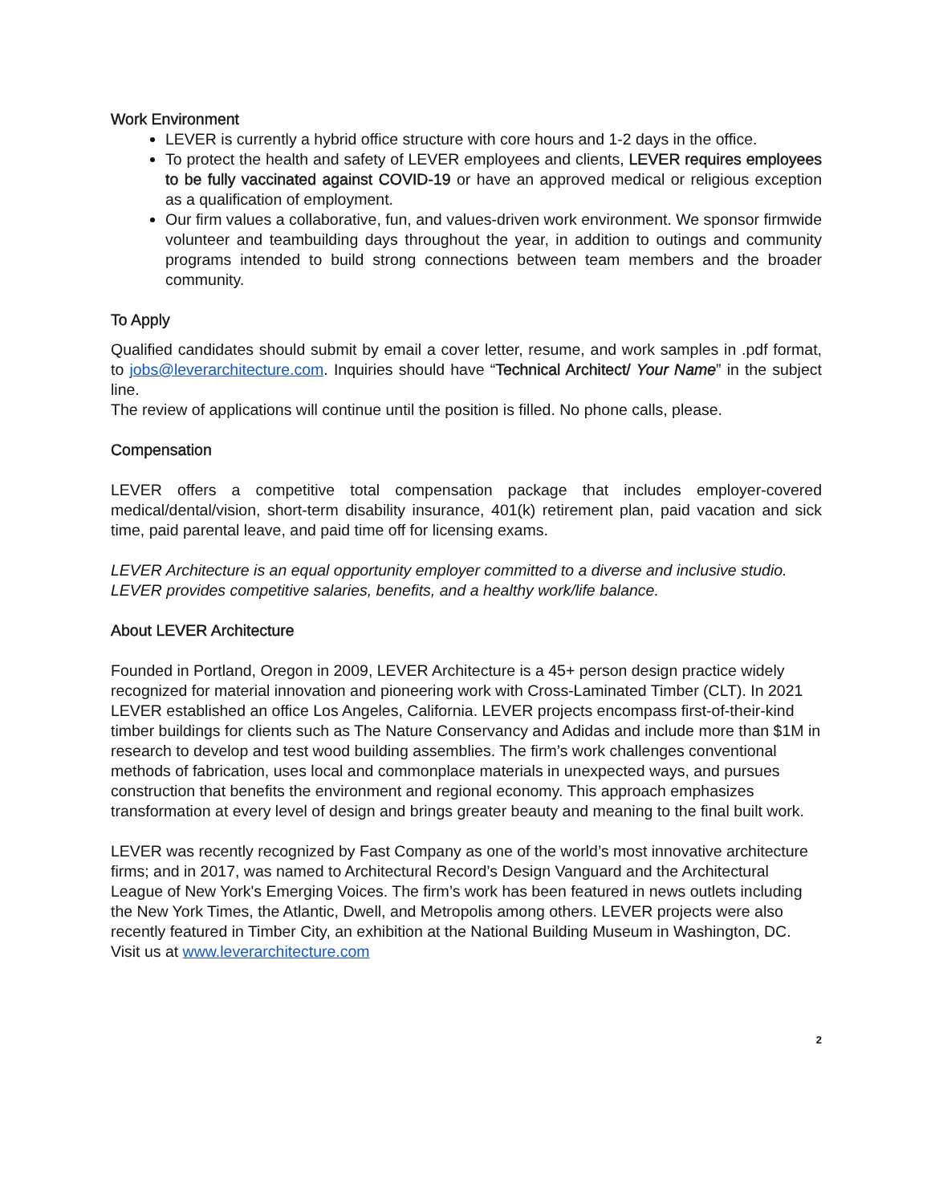Work Environment
LEVER is currently a hybrid office structure with core hours and 1-2 days in the office.
To protect the health and safety of LEVER employees and clients, LEVER requires employees to be fully vaccinated against COVID-19 or have an approved medical or religious exception as a qualification of employment.
Our firm values a collaborative, fun, and values-driven work environment. We sponsor firmwide volunteer and teambuilding days throughout the year, in addition to outings and community programs intended to build strong connections between team members and the broader community.
To Apply
Qualified candidates should submit by email a cover letter, resume, and work samples in .pdf format, to jobs@leverarchitecture.com. Inquiries should have “Technical Architect/ Your Name” in the subject line.
The review of applications will continue until the position is filled. No phone calls, please.
Compensation
LEVER offers a competitive total compensation package that includes employer-covered medical/dental/vision, short-term disability insurance, 401(k) retirement plan, paid vacation and sick time, paid parental leave, and paid time off for licensing exams.
LEVER Architecture is an equal opportunity employer committed to a diverse and inclusive studio. LEVER provides competitive salaries, benefits, and a healthy work/life balance.
About LEVER Architecture
Founded in Portland, Oregon in 2009, LEVER Architecture is a 45+ person design practice widely recognized for material innovation and pioneering work with Cross-Laminated Timber (CLT). In 2021 LEVER established an office Los Angeles, California. LEVER projects encompass first-of-their-kind timber buildings for clients such as The Nature Conservancy and Adidas and include more than $1M in research to develop and test wood building assemblies. The firm’s work challenges conventional methods of fabrication, uses local and commonplace materials in unexpected ways, and pursues construction that benefits the environment and regional economy. This approach emphasizes transformation at every level of design and brings greater beauty and meaning to the final built work.
LEVER was recently recognized by Fast Company as one of the world’s most innovative architecture firms; and in 2017, was named to Architectural Record’s Design Vanguard and the Architectural League of New York's Emerging Voices. The firm’s work has been featured in news outlets including the New York Times, the Atlantic, Dwell, and Metropolis among others. LEVER projects were also recently featured in Timber City, an exhibition at the National Building Museum in Washington, DC.
Visit us at www.leverarchitecture.com
2